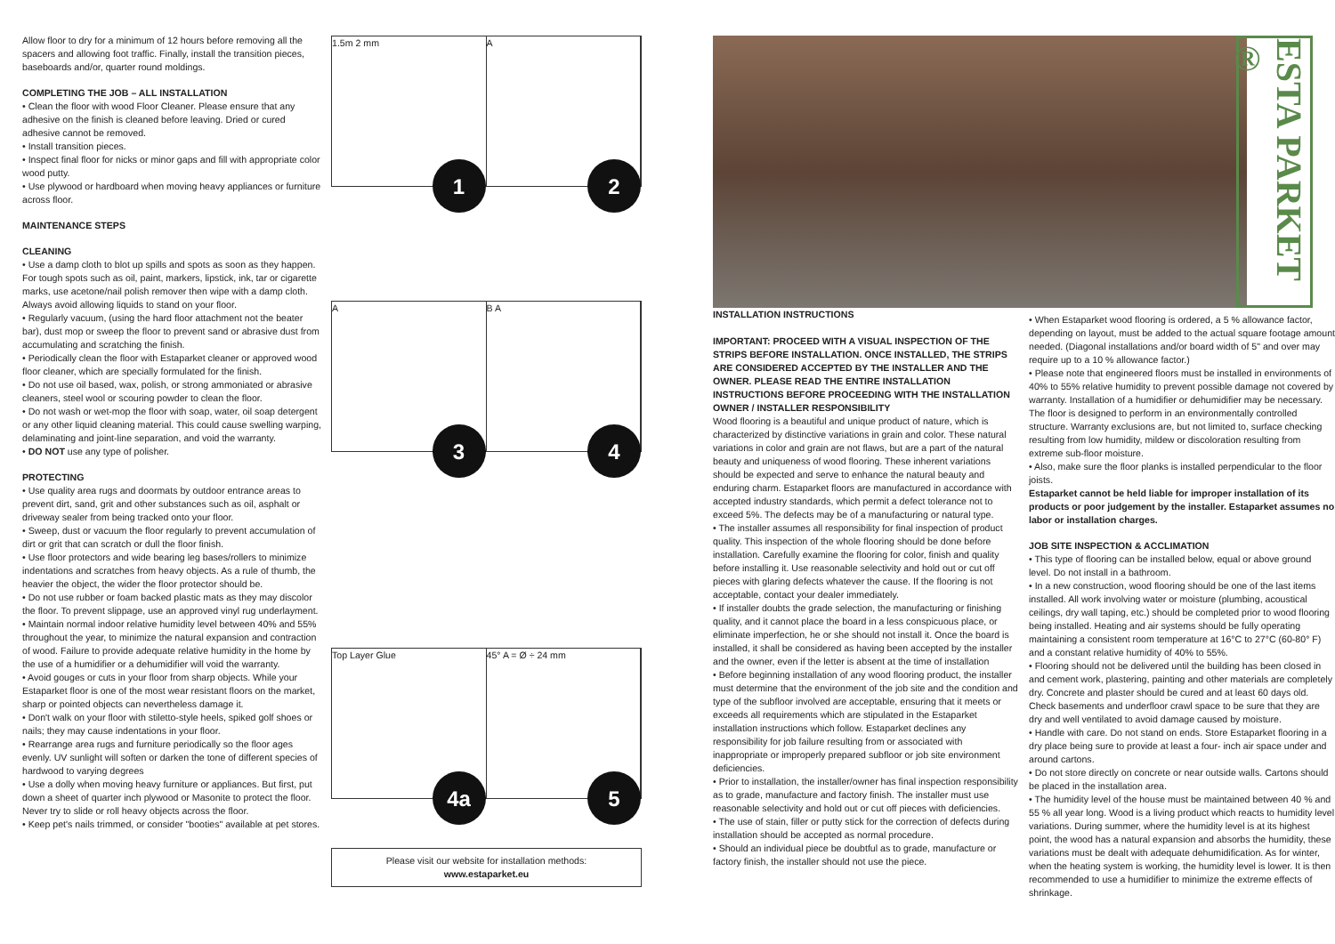Allow floor to dry for a minimum of 12 hours before removing all the spacers and allowing foot traffic. Finally, install the transition pieces, baseboards and/or, quarter round moldings.
COMPLETING THE JOB – ALL INSTALLATION
• Clean the floor with wood Floor Cleaner. Please ensure that any adhesive on the finish is cleaned before leaving. Dried or cured adhesive cannot be removed.
• Install transition pieces.
• Inspect final floor for nicks or minor gaps and fill with appropriate color wood putty.
• Use plywood or hardboard when moving heavy appliances or furniture across floor.
MAINTENANCE STEPS
CLEANING
• Use a damp cloth to blot up spills and spots as soon as they happen. For tough spots such as oil, paint, markers, lipstick, ink, tar or cigarette marks, use acetone/nail polish remover then wipe with a damp cloth. Always avoid allowing liquids to stand on your floor.
• Regularly vacuum, (using the hard floor attachment not the beater bar), dust mop or sweep the floor to prevent sand or abrasive dust from accumulating and scratching the finish.
• Periodically clean the floor with Estaparket cleaner or approved wood floor cleaner, which are specially formulated for the finish.
• Do not use oil based, wax, polish, or strong ammoniated or abrasive cleaners, steel wool or scouring powder to clean the floor.
• Do not wash or wet-mop the floor with soap, water, oil soap detergent or any other liquid cleaning material. This could cause swelling warping, delaminating and joint-line separation, and void the warranty.
• DO NOT use any type of polisher.
PROTECTING
• Use quality area rugs and doormats by outdoor entrance areas to prevent dirt, sand, grit and other substances such as oil, asphalt or driveway sealer from being tracked onto your floor.
• Sweep, dust or vacuum the floor regularly to prevent accumulation of dirt or grit that can scratch or dull the floor finish.
• Use floor protectors and wide bearing leg bases/rollers to minimize indentations and scratches from heavy objects. As a rule of thumb, the heavier the object, the wider the floor protector should be.
• Do not use rubber or foam backed plastic mats as they may discolor the floor. To prevent slippage, use an approved vinyl rug underlayment.
• Maintain normal indoor relative humidity level between 40% and 55% throughout the year, to minimize the natural expansion and contraction of wood. Failure to provide adequate relative humidity in the home by the use of a humidifier or a dehumidifier will void the warranty.
• Avoid gouges or cuts in your floor from sharp objects. While your Estaparket floor is one of the most wear resistant floors on the market, sharp or pointed objects can nevertheless damage it.
• Don't walk on your floor with stiletto-style heels, spiked golf shoes or nails; they may cause indentations in your floor.
• Rearrange area rugs and furniture periodically so the floor ages evenly. UV sunlight will soften or darken the tone of different species of hardwood to varying degrees
• Use a dolly when moving heavy furniture or appliances. But first, put down a sheet of quarter inch plywood or Masonite to protect the floor. Never try to slide or roll heavy objects across the floor.
• Keep pet's nails trimmed, or consider "booties" available at pet stores.
1.5m 2 mm
1
A
2
A
3
B A
4
Top Layer Glue
4a
45° A = Ø ÷ 24 mm
5
Please visit our website for installation methods:
www.estaparket.eu
INSTALLATION INSTRUCTIONS
IMPORTANT: PROCEED WITH A VISUAL INSPECTION OF THE STRIPS BEFORE INSTALLATION. ONCE INSTALLED, THE STRIPS ARE CONSIDERED ACCEPTED BY THE INSTALLER AND THE OWNER. PLEASE READ THE ENTIRE INSTALLATION INSTRUCTIONS BEFORE PROCEEDING WITH THE INSTALLATION
OWNER / INSTALLER RESPONSIBILITY
Wood flooring is a beautiful and unique product of nature, which is characterized by distinctive variations in grain and color. These natural variations in color and grain are not flaws, but are a part of the natural beauty and uniqueness of wood flooring. These inherent variations should be expected and serve to enhance the natural beauty and enduring charm. Estaparket floors are manufactured in accordance with accepted industry standards, which permit a defect tolerance not to exceed 5%. The defects may be of a manufacturing or natural type.
• The installer assumes all responsibility for final inspection of product quality. This inspection of the whole flooring should be done before installation. Carefully examine the flooring for color, finish and quality before installing it. Use reasonable selectivity and hold out or cut off pieces with glaring defects whatever the cause. If the flooring is not acceptable, contact your dealer immediately.
• If installer doubts the grade selection, the manufacturing or finishing quality, and it cannot place the board in a less conspicuous place, or eliminate imperfection, he or she should not install it. Once the board is installed, it shall be considered as having been accepted by the installer and the owner, even if the letter is absent at the time of installation
• Before beginning installation of any wood flooring product, the installer must determine that the environment of the job site and the condition and type of the subfloor involved are acceptable, ensuring that it meets or exceeds all requirements which are stipulated in the Estaparket installation instructions which follow. Estaparket declines any responsibility for job failure resulting from or associated with inappropriate or improperly prepared subfloor or job site environment deficiencies.
• Prior to installation, the installer/owner has final inspection responsibility as to grade, manufacture and factory finish. The installer must use reasonable selectivity and hold out or cut off pieces with deficiencies.
• The use of stain, filler or putty stick for the correction of defects during installation should be accepted as normal procedure.
• Should an individual piece be doubtful as to grade, manufacture or factory finish, the installer should not use the piece.
• When Estaparket wood flooring is ordered, a 5 % allowance factor, depending on layout, must be added to the actual square footage amount needed. (Diagonal installations and/or board width of 5" and over may require up to a 10 % allowance factor.)
• Please note that engineered floors must be installed in environments of 40% to 55% relative humidity to prevent possible damage not covered by warranty. Installation of a humidifier or dehumidifier may be necessary. The floor is designed to perform in an environmentally controlled structure. Warranty exclusions are, but not limited to, surface checking resulting from low humidity, mildew or discoloration resulting from extreme sub-floor moisture.
• Also, make sure the floor planks is installed perpendicular to the floor joists.
Estaparket cannot be held liable for improper installation of its products or poor judgement by the installer. Estaparket assumes no labor or installation charges.
JOB SITE INSPECTION & ACCLIMATION
• This type of flooring can be installed below, equal or above ground level. Do not install in a bathroom.
• In a new construction, wood flooring should be one of the last items installed. All work involving water or moisture (plumbing, acoustical ceilings, dry wall taping, etc.) should be completed prior to wood flooring being installed. Heating and air systems should be fully operating maintaining a consistent room temperature at 16°C to 27°C (60-80° F) and a constant relative humidity of 40% to 55%.
• Flooring should not be delivered until the building has been closed in and cement work, plastering, painting and other materials are completely dry. Concrete and plaster should be cured and at least 60 days old. Check basements and underfloor crawl space to be sure that they are dry and well ventilated to avoid damage caused by moisture.
• Handle with care. Do not stand on ends. Store Estaparket flooring in a dry place being sure to provide at least a four- inch air space under and around cartons.
• Do not store directly on concrete or near outside walls. Cartons should be placed in the installation area.
• The humidity level of the house must be maintained between 40 % and 55 % all year long. Wood is a living product which reacts to humidity level variations. During summer, where the humidity level is at its highest point, the wood has a natural expansion and absorbs the humidity, these variations must be dealt with adequate dehumidification. As for winter, when the heating system is working, the humidity level is lower. It is then recommended to use a humidifier to minimize the extreme effects of shrinkage.
ESTA PARKET ®